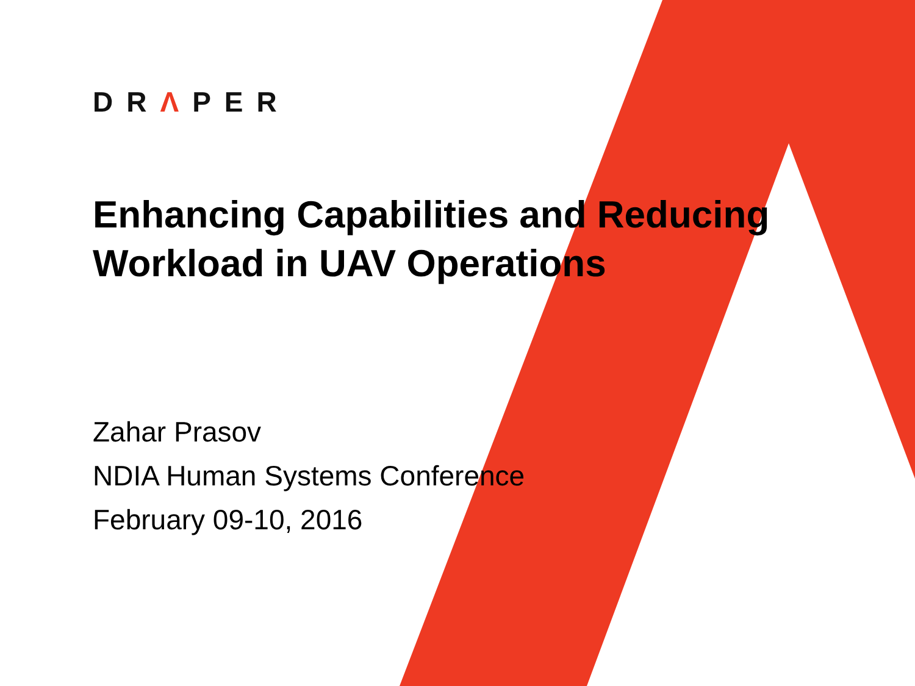DRΛPER
Enhancing Capabilities and Reducing
Workload in UAV Operations
Zahar Prasov
NDIA Human Systems Conference
February 09-10, 2016